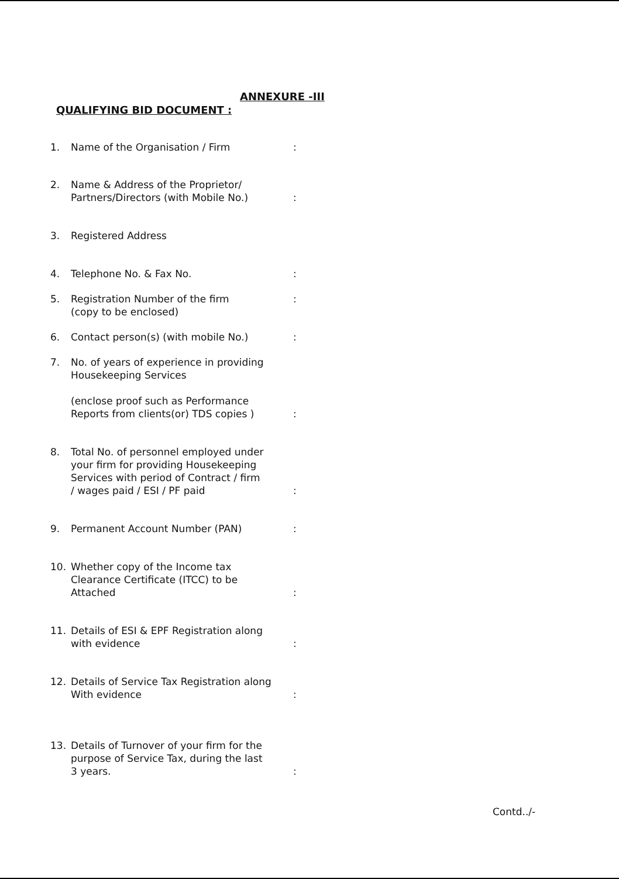ANNEXURE -III
QUALIFYING BID DOCUMENT :
1. Name of the Organisation / Firm :
2. Name & Address of the Proprietor/
Partners/Directors (with Mobile No.)
:
3. Registered Address
4. Telephone No. & Fax No. :
5. Registration Number of the firm
(copy to be enclosed)
:
6. Contact person(s) (with mobile No.) :
7. No. of years of experience in providing
Housekeeping Services
(enclose proof such as Performance
Reports from clients(or) TDS copies )
:
8. Total No. of personnel employed under
your firm for providing Housekeeping
Services with period of Contract / firm
/ wages paid / ESI / PF paid
:
9. Permanent Account Number (PAN) :
10. Whether copy of the Income tax
Clearance Certificate (ITCC) to be
Attached
:
11. Details of ESI & EPF Registration along
with evidence
:
12. Details of Service Tax Registration along
With evidence
:
13. Details of Turnover of your firm for the
purpose of Service Tax, during the last
3 years.
:
Contd../-